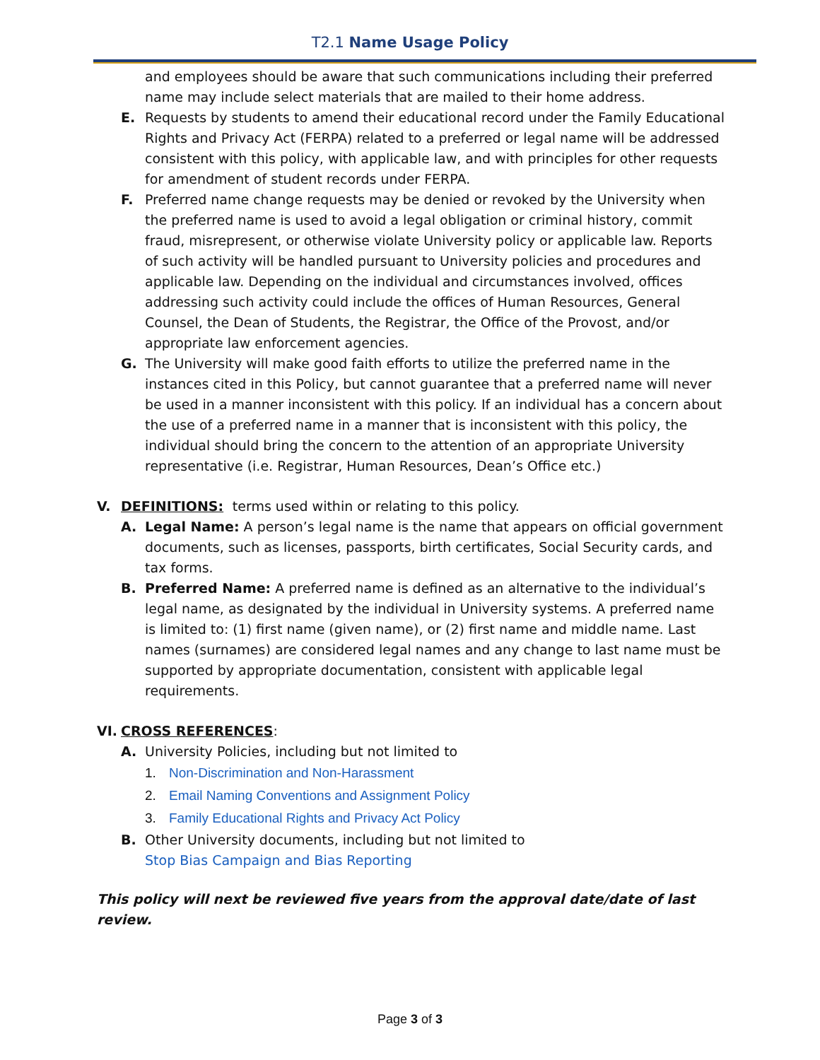T2.1 Name Usage Policy
and employees should be aware that such communications including their preferred name may include select materials that are mailed to their home address.
E. Requests by students to amend their educational record under the Family Educational Rights and Privacy Act (FERPA) related to a preferred or legal name will be addressed consistent with this policy, with applicable law, and with principles for other requests for amendment of student records under FERPA.
F. Preferred name change requests may be denied or revoked by the University when the preferred name is used to avoid a legal obligation or criminal history, commit fraud, misrepresent, or otherwise violate University policy or applicable law. Reports of such activity will be handled pursuant to University policies and procedures and applicable law. Depending on the individual and circumstances involved, offices addressing such activity could include the offices of Human Resources, General Counsel, the Dean of Students, the Registrar, the Office of the Provost, and/or appropriate law enforcement agencies.
G. The University will make good faith efforts to utilize the preferred name in the instances cited in this Policy, but cannot guarantee that a preferred name will never be used in a manner inconsistent with this policy. If an individual has a concern about the use of a preferred name in a manner that is inconsistent with this policy, the individual should bring the concern to the attention of an appropriate University representative (i.e. Registrar, Human Resources, Dean’s Office etc.)
V. DEFINITIONS: terms used within or relating to this policy.
A. Legal Name: A person’s legal name is the name that appears on official government documents, such as licenses, passports, birth certificates, Social Security cards, and tax forms.
B. Preferred Name: A preferred name is defined as an alternative to the individual’s legal name, as designated by the individual in University systems. A preferred name is limited to: (1) first name (given name), or (2) first name and middle name. Last names (surnames) are considered legal names and any change to last name must be supported by appropriate documentation, consistent with applicable legal requirements.
VI. CROSS REFERENCES:
A. University Policies, including but not limited to
1. Non-Discrimination and Non-Harassment
2. Email Naming Conventions and Assignment Policy
3. Family Educational Rights and Privacy Act Policy
B. Other University documents, including but not limited to
Stop Bias Campaign and Bias Reporting
This policy will next be reviewed five years from the approval date/date of last review.
Page 3 of 3